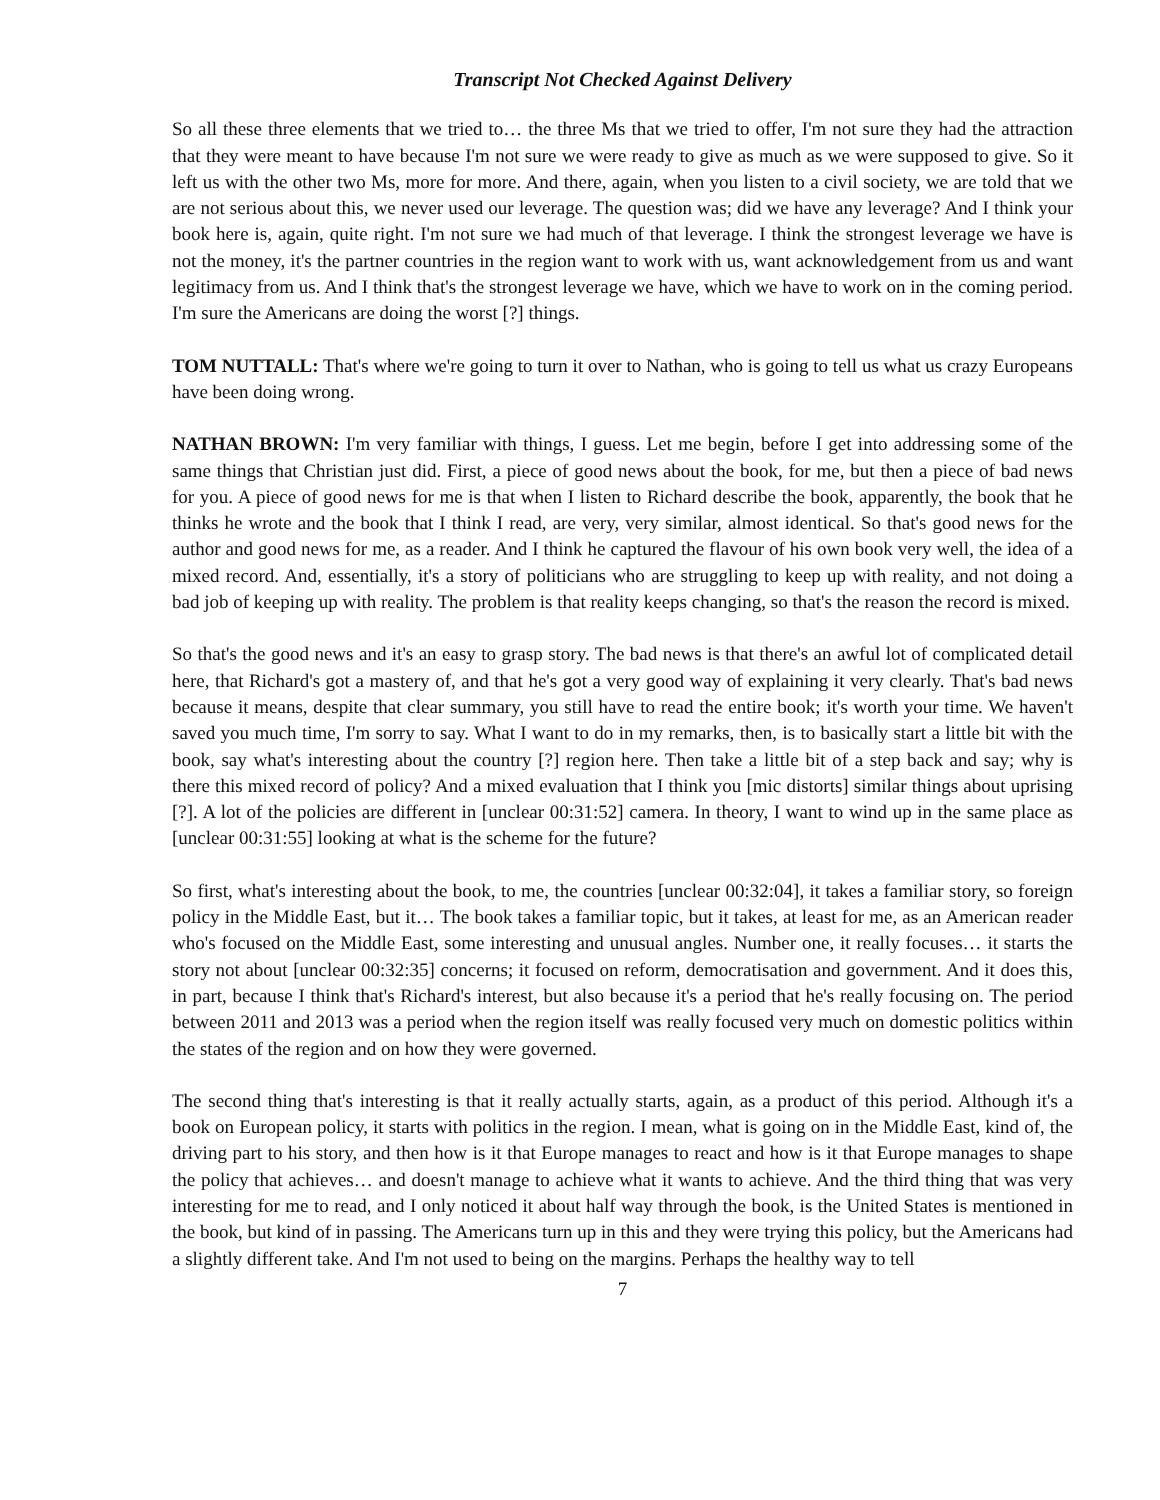Transcript Not Checked Against Delivery
So all these three elements that we tried to… the three Ms that we tried to offer, I'm not sure they had the attraction that they were meant to have because I'm not sure we were ready to give as much as we were supposed to give. So it left us with the other two Ms, more for more. And there, again, when you listen to a civil society, we are told that we are not serious about this, we never used our leverage. The question was; did we have any leverage? And I think your book here is, again, quite right. I'm not sure we had much of that leverage. I think the strongest leverage we have is not the money, it's the partner countries in the region want to work with us, want acknowledgement from us and want legitimacy from us. And I think that's the strongest leverage we have, which we have to work on in the coming period. I'm sure the Americans are doing the worst [?] things.
TOM NUTTALL: That's where we're going to turn it over to Nathan, who is going to tell us what us crazy Europeans have been doing wrong.
NATHAN BROWN: I'm very familiar with things, I guess. Let me begin, before I get into addressing some of the same things that Christian just did. First, a piece of good news about the book, for me, but then a piece of bad news for you. A piece of good news for me is that when I listen to Richard describe the book, apparently, the book that he thinks he wrote and the book that I think I read, are very, very similar, almost identical. So that's good news for the author and good news for me, as a reader. And I think he captured the flavour of his own book very well, the idea of a mixed record. And, essentially, it's a story of politicians who are struggling to keep up with reality, and not doing a bad job of keeping up with reality. The problem is that reality keeps changing, so that's the reason the record is mixed.
So that's the good news and it's an easy to grasp story. The bad news is that there's an awful lot of complicated detail here, that Richard's got a mastery of, and that he's got a very good way of explaining it very clearly. That's bad news because it means, despite that clear summary, you still have to read the entire book; it's worth your time. We haven't saved you much time, I'm sorry to say. What I want to do in my remarks, then, is to basically start a little bit with the book, say what's interesting about the country [?] region here. Then take a little bit of a step back and say; why is there this mixed record of policy? And a mixed evaluation that I think you [mic distorts] similar things about uprising [?]. A lot of the policies are different in [unclear 00:31:52] camera. In theory, I want to wind up in the same place as [unclear 00:31:55] looking at what is the scheme for the future?
So first, what's interesting about the book, to me, the countries [unclear 00:32:04], it takes a familiar story, so foreign policy in the Middle East, but it… The book takes a familiar topic, but it takes, at least for me, as an American reader who's focused on the Middle East, some interesting and unusual angles. Number one, it really focuses… it starts the story not about [unclear 00:32:35] concerns; it focused on reform, democratisation and government. And it does this, in part, because I think that's Richard's interest, but also because it's a period that he's really focusing on. The period between 2011 and 2013 was a period when the region itself was really focused very much on domestic politics within the states of the region and on how they were governed.
The second thing that's interesting is that it really actually starts, again, as a product of this period. Although it's a book on European policy, it starts with politics in the region. I mean, what is going on in the Middle East, kind of, the driving part to his story, and then how is it that Europe manages to react and how is it that Europe manages to shape the policy that achieves… and doesn't manage to achieve what it wants to achieve. And the third thing that was very interesting for me to read, and I only noticed it about half way through the book, is the United States is mentioned in the book, but kind of in passing. The Americans turn up in this and they were trying this policy, but the Americans had a slightly different take. And I'm not used to being on the margins. Perhaps the healthy way to tell
7